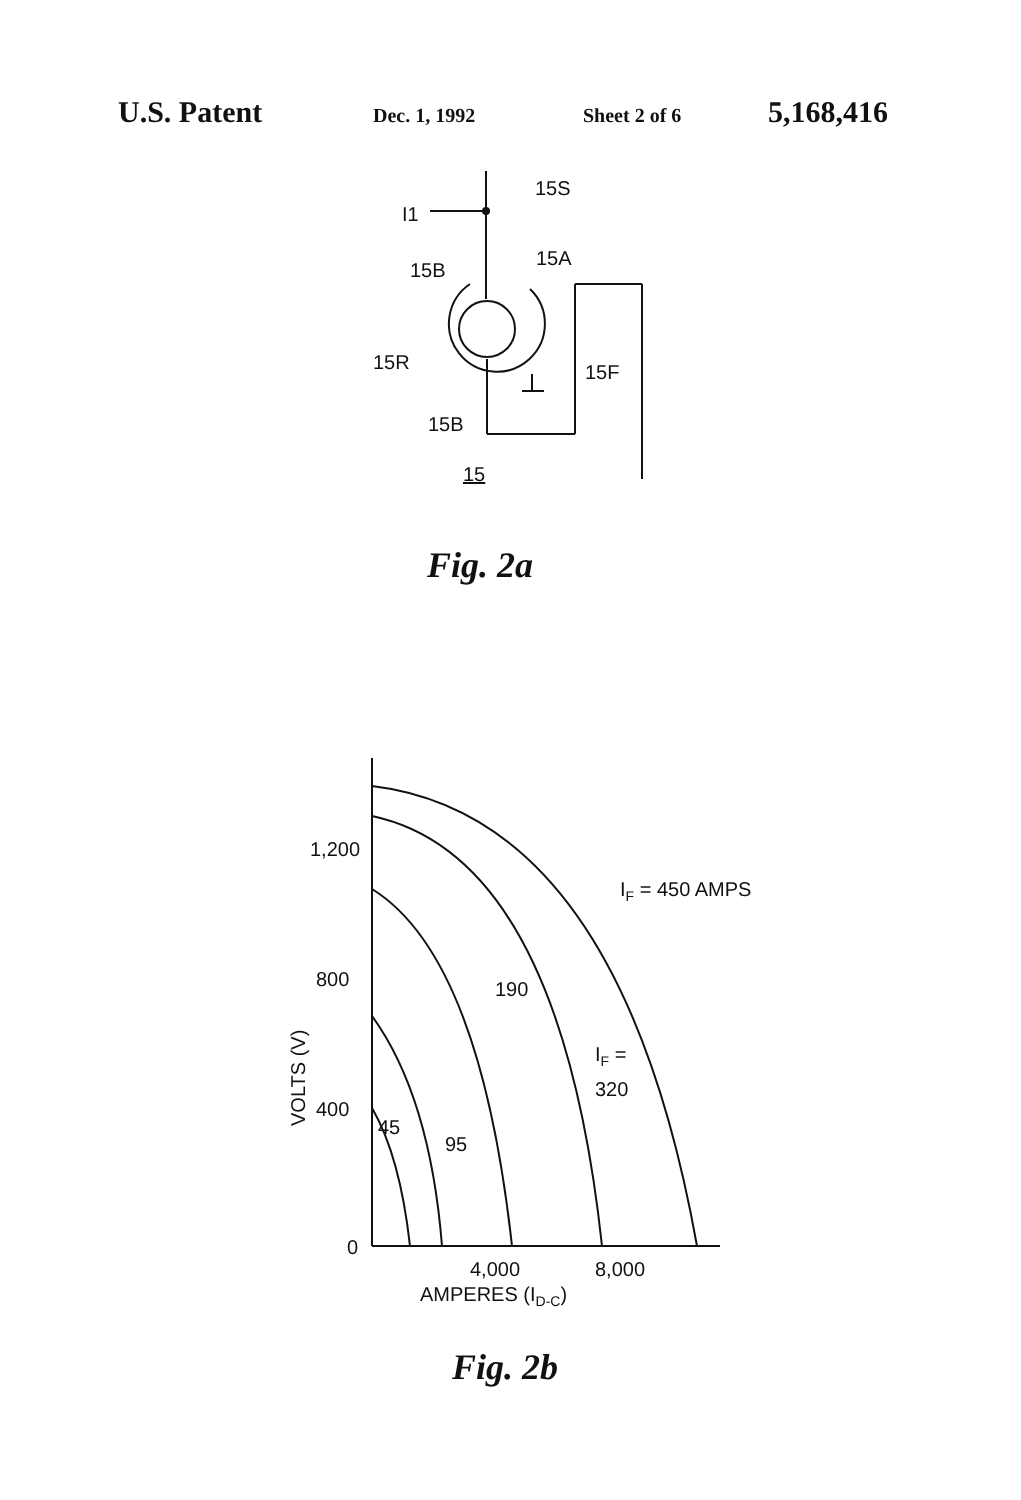U.S. Patent Dec. 1, 1992 Sheet 2 of 6 5,168,416
I1
15S
15A
15B
15R
15F
15B
15
Fig. 2a
1,200
800
400
0
IF = 450 AMPS
190
IF =
320
45
95
4,000
8,000
AMPERES (ID-C)
VOLTS (V)
Fig. 2b